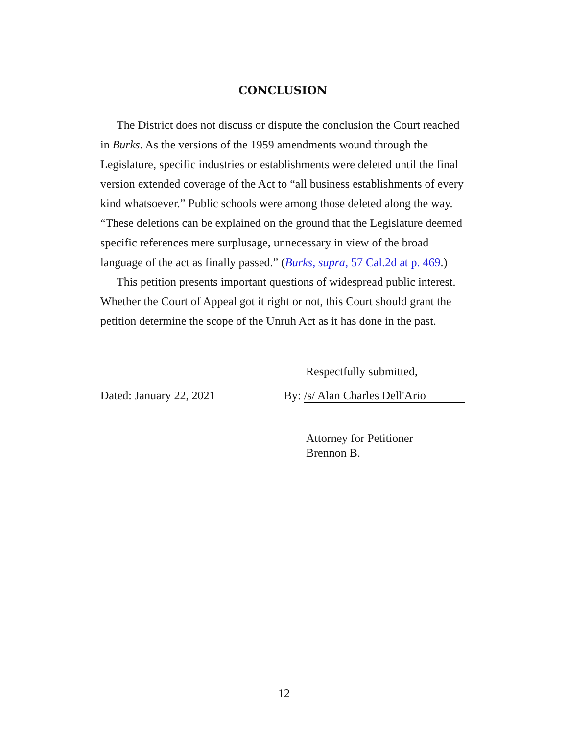CONCLUSION
The District does not discuss or dispute the conclusion the Court reached in Burks. As the versions of the 1959 amendments wound through the Legislature, specific industries or establishments were deleted until the final version extended coverage of the Act to “all business establishments of every kind whatsoever.” Public schools were among those deleted along the way. “These deletions can be explained on the ground that the Legislature deemed specific references mere surplusage, unnecessary in view of the broad language of the act as finally passed.” (Burks, supra, 57 Cal.2d at p. 469.)
This petition presents important questions of widespread public interest. Whether the Court of Appeal got it right or not, this Court should grant the petition determine the scope of the Unruh Act as it has done in the past.
Respectfully submitted,
Dated: January 22, 2021 By: /s/ Alan Charles Dell'Ario
Attorney for Petitioner
Brennon B.
12